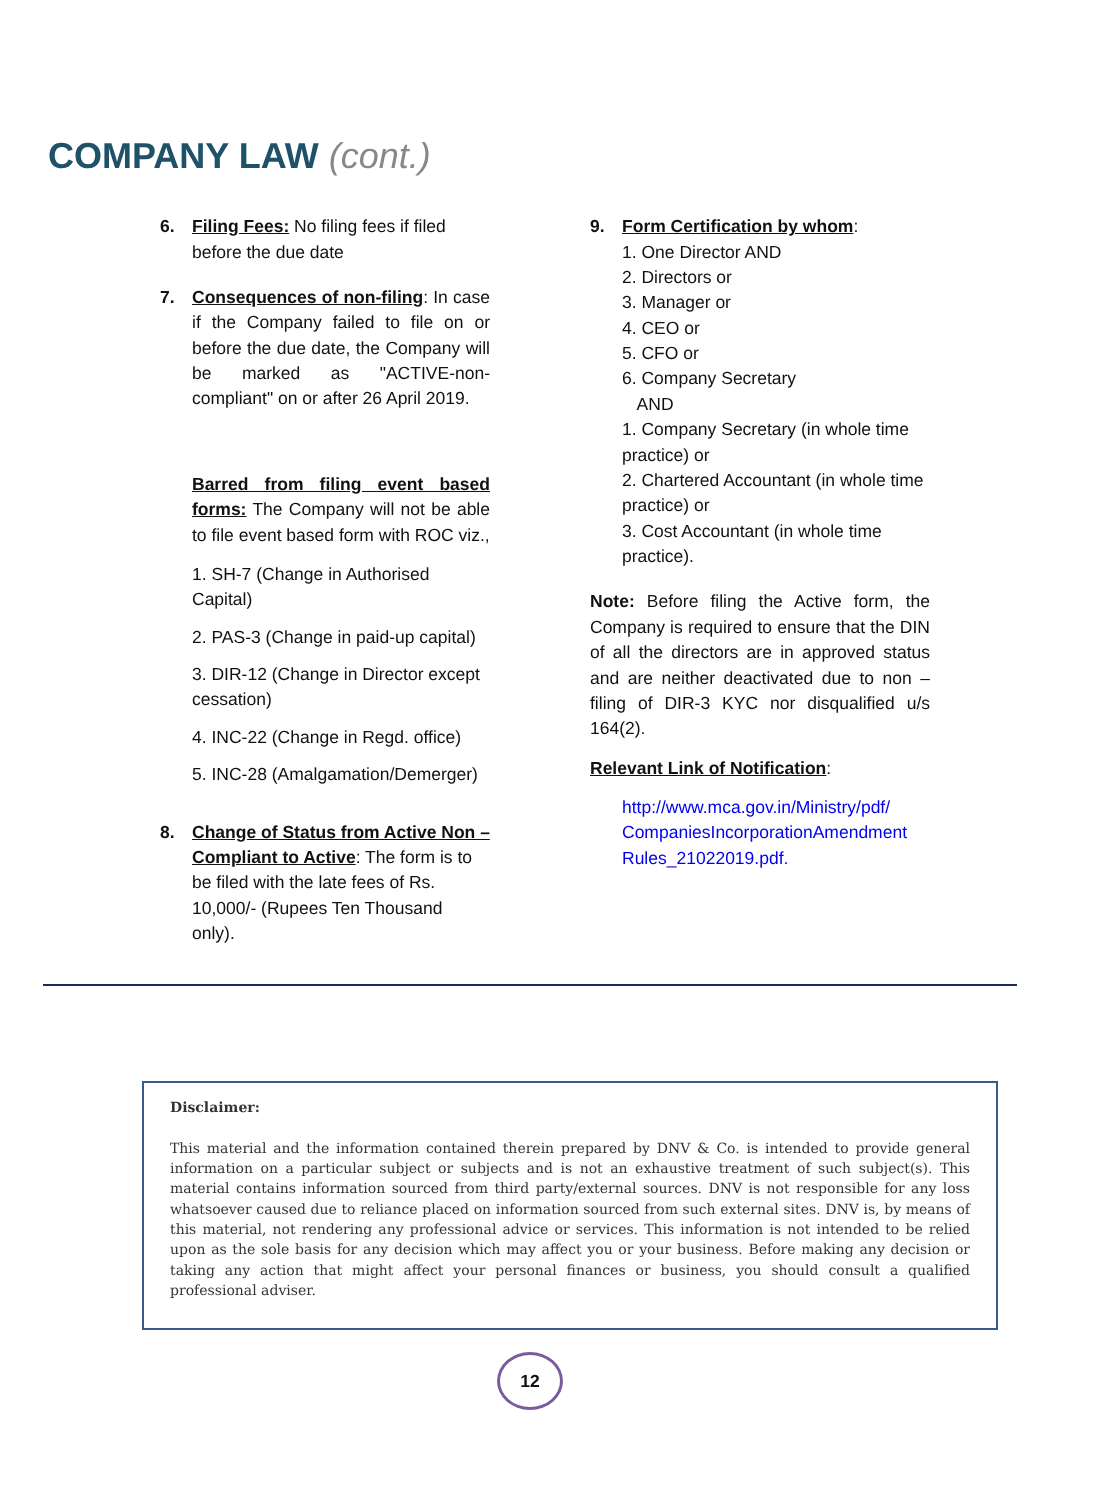COMPANY LAW (cont.)
6. Filing Fees: No filing fees if filed before the due date
7. Consequences of non-filing: In case if the Company failed to file on or before the due date, the Company will be marked as "ACTIVE-non-compliant" on or after 26 April 2019.
Barred from filing event based forms: The Company will not be able to file event based form with ROC viz.,
1. SH-7 (Change in Authorised Capital)
2. PAS-3 (Change in paid-up capital)
3. DIR-12 (Change in Director except cessation)
4. INC-22 (Change in Regd. office)
5. INC-28 (Amalgamation/Demerger)
8. Change of Status from Active Non – Compliant to Active: The form is to be filed with the late fees of Rs. 10,000/- (Rupees Ten Thousand only).
9. Form Certification by whom:
1. One Director AND
2. Directors or
3. Manager or
4. CEO or
5. CFO or
6. Company Secretary
AND
1. Company Secretary (in whole time practice) or
2. Chartered Accountant (in whole time practice) or
3. Cost Accountant (in whole time practice).
Note: Before filing the Active form, the Company is required to ensure that the DIN of all the directors are in approved status and are neither deactivated due to non – filing of DIR-3 KYC nor disqualified u/s 164(2).
Relevant Link of Notification:
http://www.mca.gov.in/Ministry/pdf/ CompaniesIncorporationAmendment Rules_21022019.pdf.
Disclaimer:
This material and the information contained therein prepared by DNV & Co. is intended to provide general information on a particular subject or subjects and is not an exhaustive treatment of such subject(s). This material contains information sourced from third party/external sources. DNV is not responsible for any loss whatsoever caused due to reliance placed on information sourced from such external sites. DNV is, by means of this material, not rendering any professional advice or services. This information is not intended to be relied upon as the sole basis for any decision which may affect you or your business. Before making any decision or taking any action that might affect your personal finances or business, you should consult a qualified professional adviser.
12